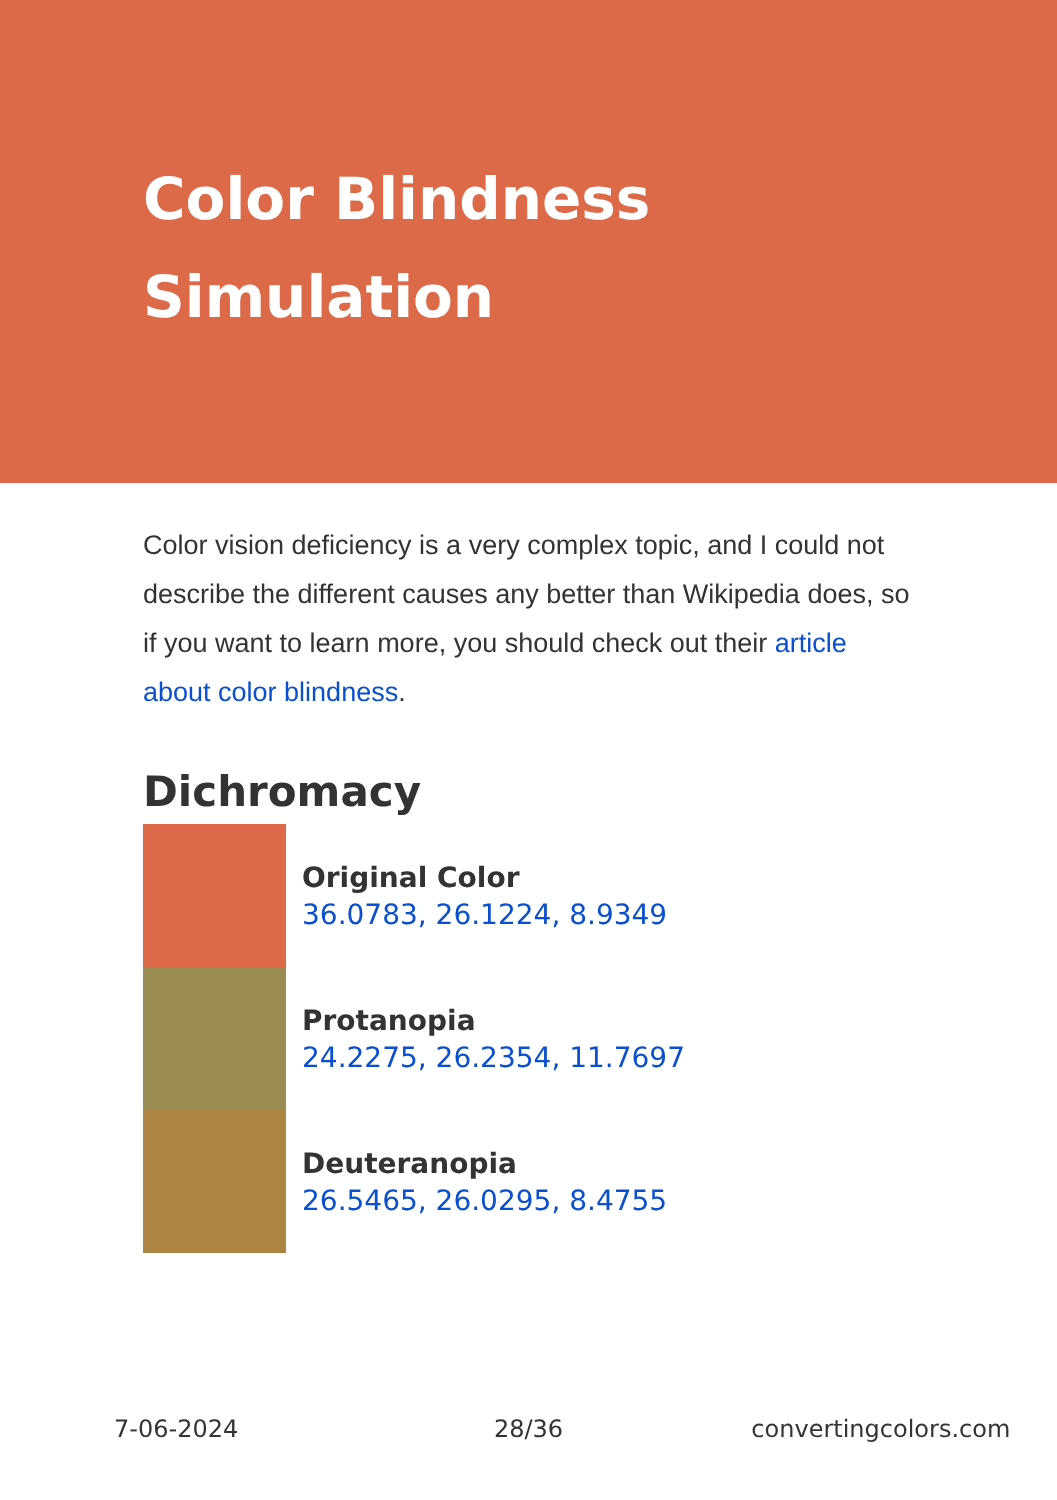Color Blindness
Simulation
Color vision deficiency is a very complex topic, and I could not describe the different causes any better than Wikipedia does, so if you want to learn more, you should check out their article about color blindness.
Dichromacy
Original Color
36.0783, 26.1224, 8.9349
Protanopia
24.2275, 26.2354, 11.7697
Deuteranopia
26.5465, 26.0295, 8.4755
7-06-2024 28/36 convertingcolors.com